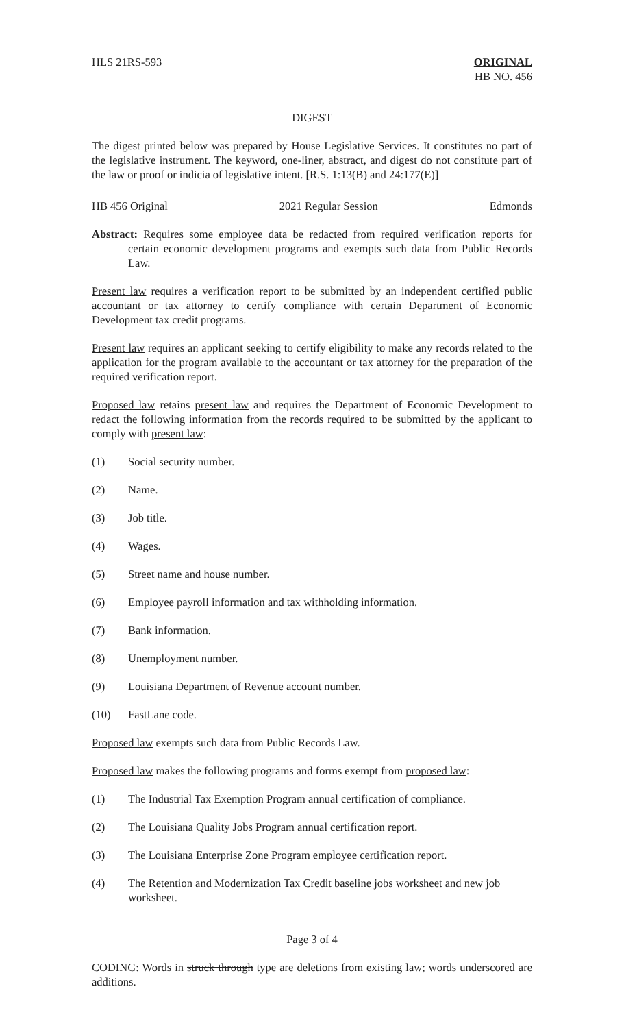HLS 21RS-593 ORIGINAL
HB NO. 456
DIGEST
The digest printed below was prepared by House Legislative Services. It constitutes no part of the legislative instrument. The keyword, one-liner, abstract, and digest do not constitute part of the law or proof or indicia of legislative intent. [R.S. 1:13(B) and 24:177(E)]
HB 456 Original 2021 Regular Session Edmonds
Abstract: Requires some employee data be redacted from required verification reports for certain economic development programs and exempts such data from Public Records Law.
Present law requires a verification report to be submitted by an independent certified public accountant or tax attorney to certify compliance with certain Department of Economic Development tax credit programs.
Present law requires an applicant seeking to certify eligibility to make any records related to the application for the program available to the accountant or tax attorney for the preparation of the required verification report.
Proposed law retains present law and requires the Department of Economic Development to redact the following information from the records required to be submitted by the applicant to comply with present law:
(1) Social security number.
(2) Name.
(3) Job title.
(4) Wages.
(5) Street name and house number.
(6) Employee payroll information and tax withholding information.
(7) Bank information.
(8) Unemployment number.
(9) Louisiana Department of Revenue account number.
(10) FastLane code.
Proposed law exempts such data from Public Records Law.
Proposed law makes the following programs and forms exempt from proposed law:
(1) The Industrial Tax Exemption Program annual certification of compliance.
(2) The Louisiana Quality Jobs Program annual certification report.
(3) The Louisiana Enterprise Zone Program employee certification report.
(4) The Retention and Modernization Tax Credit baseline jobs worksheet and new job worksheet.
Page 3 of 4
CODING: Words in struck through type are deletions from existing law; words underscored are additions.